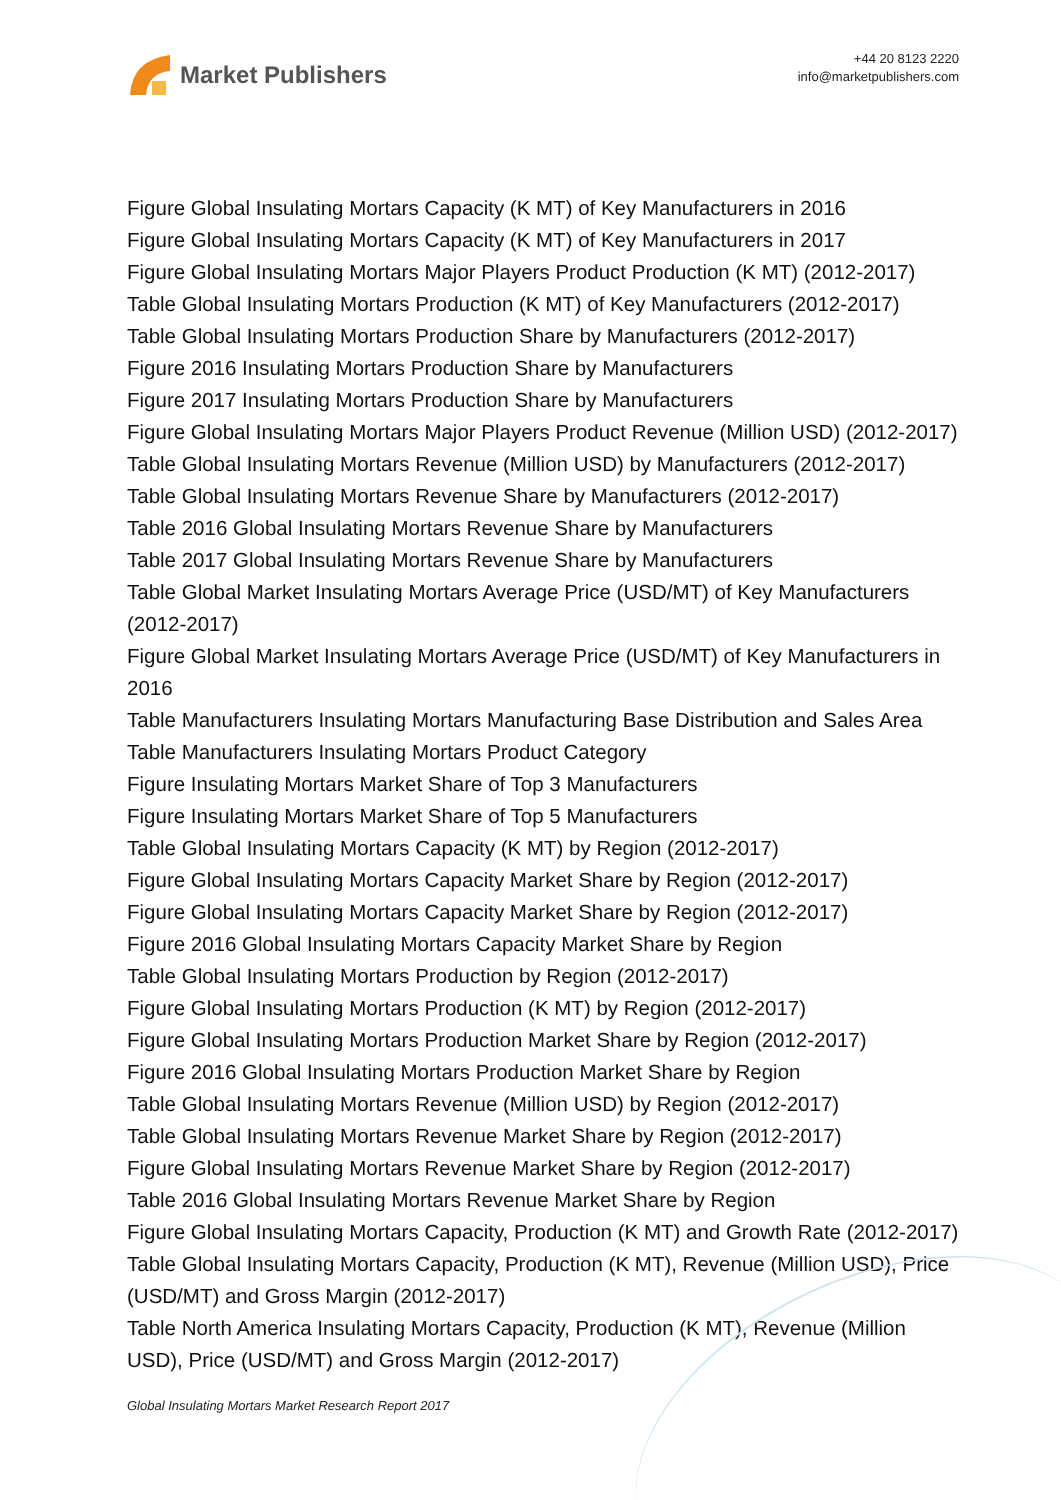Market Publishers
+44 20 8123 2220
info@marketpublishers.com
Figure Global Insulating Mortars Capacity (K MT) of Key Manufacturers in 2016
Figure Global Insulating Mortars Capacity (K MT) of Key Manufacturers in 2017
Figure Global Insulating Mortars Major Players Product Production (K MT) (2012-2017)
Table Global Insulating Mortars Production (K MT) of Key Manufacturers (2012-2017)
Table Global Insulating Mortars Production Share by Manufacturers (2012-2017)
Figure 2016 Insulating Mortars Production Share by Manufacturers
Figure 2017 Insulating Mortars Production Share by Manufacturers
Figure Global Insulating Mortars Major Players Product Revenue (Million USD) (2012-2017)
Table Global Insulating Mortars Revenue (Million USD) by Manufacturers (2012-2017)
Table Global Insulating Mortars Revenue Share by Manufacturers (2012-2017)
Table 2016 Global Insulating Mortars Revenue Share by Manufacturers
Table 2017 Global Insulating Mortars Revenue Share by Manufacturers
Table Global Market Insulating Mortars Average Price (USD/MT) of Key Manufacturers (2012-2017)
Figure Global Market Insulating Mortars Average Price (USD/MT) of Key Manufacturers in 2016
Table Manufacturers Insulating Mortars Manufacturing Base Distribution and Sales Area
Table Manufacturers Insulating Mortars Product Category
Figure Insulating Mortars Market Share of Top 3 Manufacturers
Figure Insulating Mortars Market Share of Top 5 Manufacturers
Table Global Insulating Mortars Capacity (K MT) by Region (2012-2017)
Figure Global Insulating Mortars Capacity Market Share by Region (2012-2017)
Figure Global Insulating Mortars Capacity Market Share by Region (2012-2017)
Figure 2016 Global Insulating Mortars Capacity Market Share by Region
Table Global Insulating Mortars Production by Region (2012-2017)
Figure Global Insulating Mortars Production (K MT) by Region (2012-2017)
Figure Global Insulating Mortars Production Market Share by Region (2012-2017)
Figure 2016 Global Insulating Mortars Production Market Share by Region
Table Global Insulating Mortars Revenue (Million USD) by Region (2012-2017)
Table Global Insulating Mortars Revenue Market Share by Region (2012-2017)
Figure Global Insulating Mortars Revenue Market Share by Region (2012-2017)
Table 2016 Global Insulating Mortars Revenue Market Share by Region
Figure Global Insulating Mortars Capacity, Production (K MT) and Growth Rate (2012-2017)
Table Global Insulating Mortars Capacity, Production (K MT), Revenue (Million USD), Price (USD/MT) and Gross Margin (2012-2017)
Table North America Insulating Mortars Capacity, Production (K MT), Revenue (Million USD), Price (USD/MT) and Gross Margin (2012-2017)
Global Insulating Mortars Market Research Report 2017